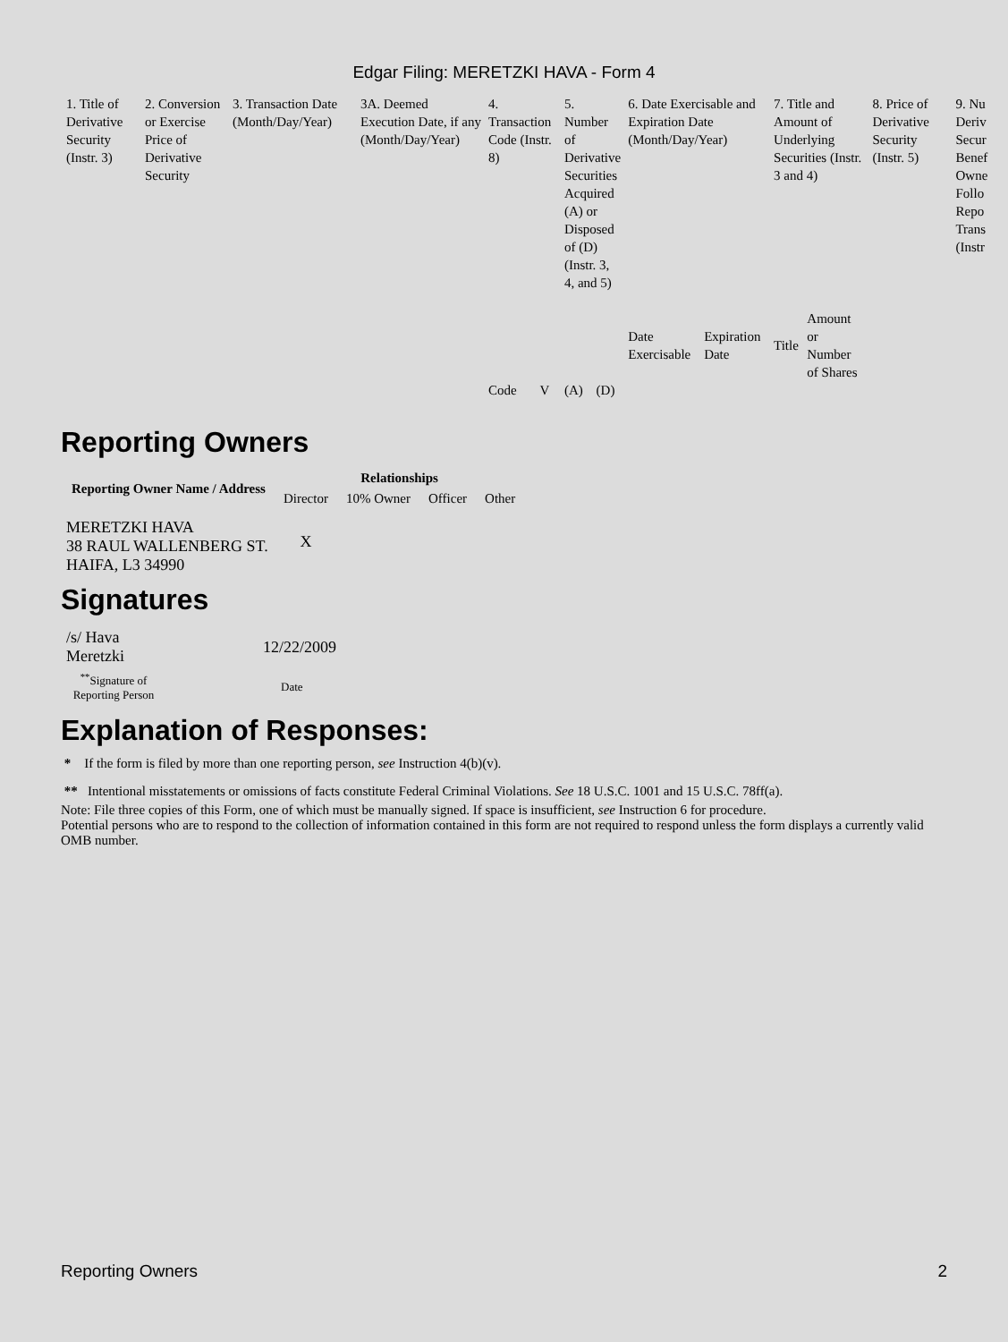Edgar Filing: MERETZKI HAVA - Form 4
| 1. Title of Derivative Security (Instr. 3) | 2. Conversion or Exercise Price of Derivative Security | 3. Transaction Date (Month/Day/Year) | 3A. Deemed Execution Date, if any (Month/Day/Year) | 4. Transaction Code (Instr. 8) | | 5. Number of Derivative Securities Acquired (A) or Disposed of (D) (Instr. 3, 4, and 5) | | 6. Date Exercisable and Expiration Date (Month/Day/Year) | | 7. Title and Amount of Underlying Securities (Instr. 3 and 4) | | 8. Price of Derivative Security (Instr. 5) | 9. Nu Deriv Secur Benef Owne Follo Repo Trans (Instr |
| | | | | | | | | Date Exercisable | Expiration Date | Title | Amount or Number of Shares | | |
| | | | | Code | V | (A) | (D) | | | | | | |
Reporting Owners
| Reporting Owner Name / Address | Relationships | | | |
| --- | --- | --- | --- | --- |
| | Director | 10% Owner | Officer | Other |
| MERETZKI HAVA 38 RAUL WALLENBERG ST. HAIFA, L3 34990 | X | | | |
Signatures
| /s/ Hava Meretzki | 12/22/2009 |
| <sup>**</sup> Signature of Reporting Person | Date |
Explanation of Responses:
* If the form is filed by more than one reporting person, see Instruction 4(b)(v).
** Intentional misstatements or omissions of facts constitute Federal Criminal Violations. See 18 U.S.C. 1001 and 15 U.S.C. 78ff(a).
Note: File three copies of this Form, one of which must be manually signed. If space is insufficient, see Instruction 6 for procedure.
Potential persons who are to respond to the collection of information contained in this form are not required to respond unless the form displays a currently valid OMB number.
Reporting Owners 2